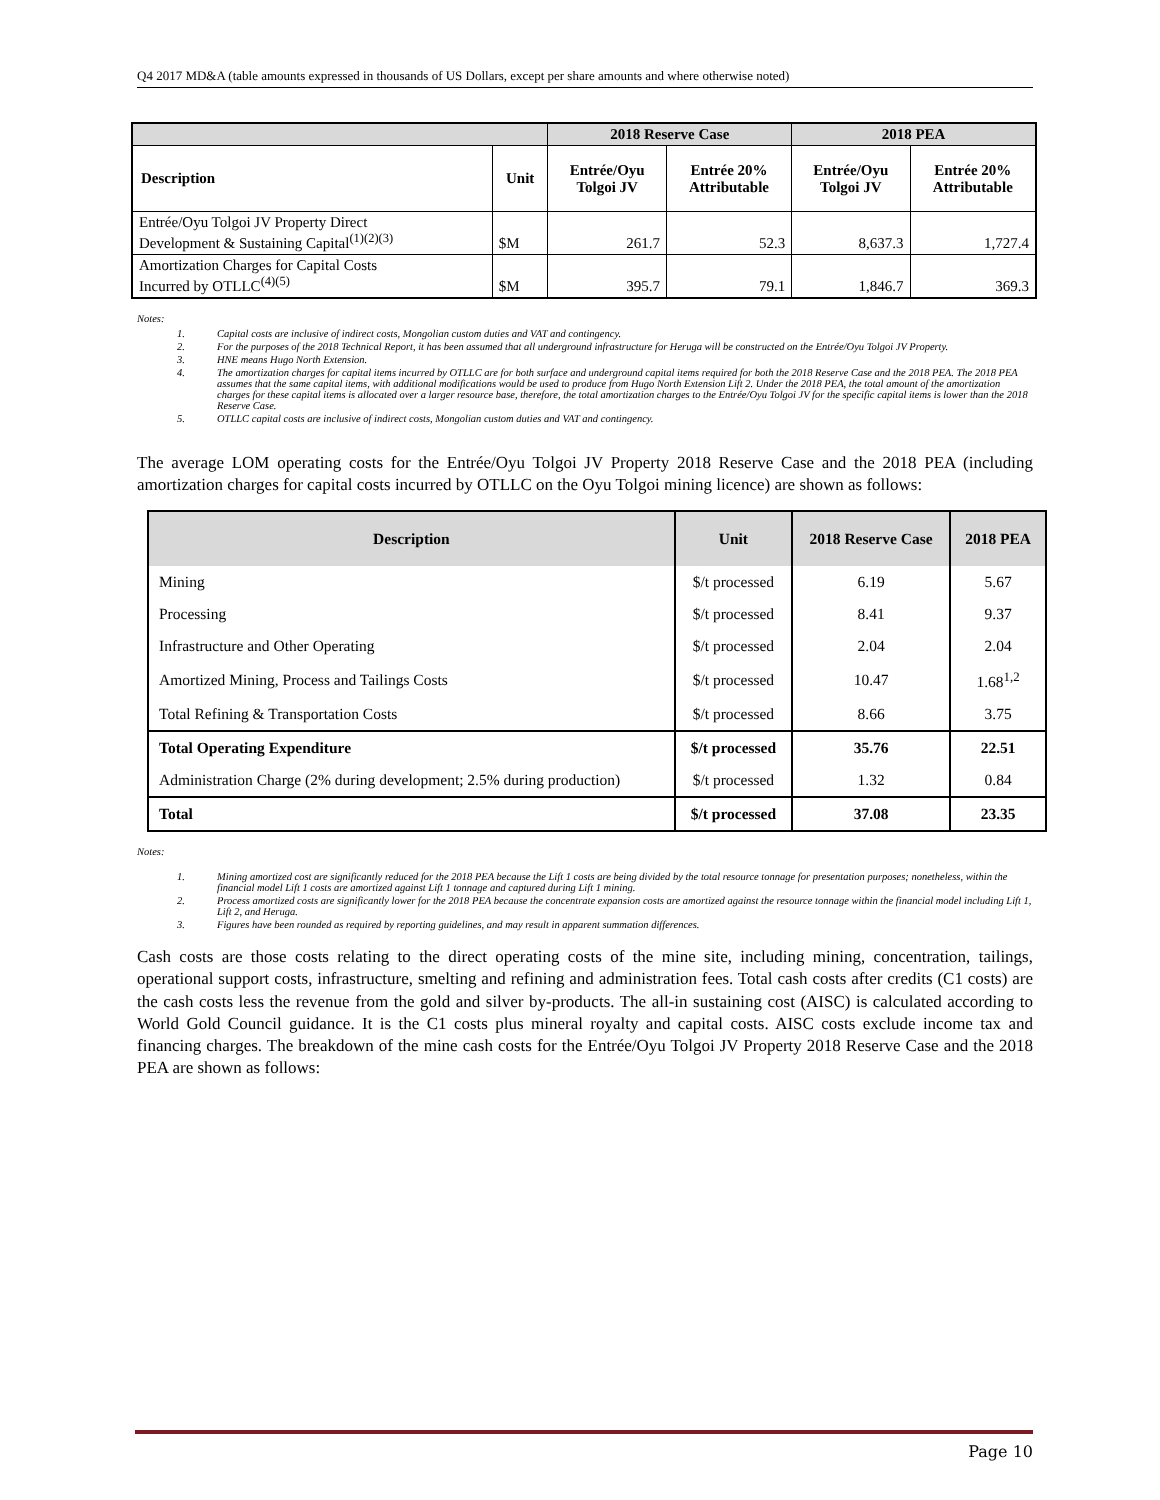Q4 2017 MD&A (table amounts expressed in thousands of US Dollars, except per share amounts and where otherwise noted)
| | | 2018 Reserve Case | | 2018 PEA | |
| --- | --- | --- | --- | --- | --- |
| Description | Unit | Entrée/Oyu Tolgoi JV | Entrée 20% Attributable | Entrée/Oyu Tolgoi JV | Entrée 20% Attributable |
| Entrée/Oyu Tolgoi JV Property Direct Development & Sustaining Capital<sup>(1)(2)(3)</sup> | $M | 261.7 | 52.3 | 8,637.3 | 1,727.4 |
| Amortization Charges for Capital Costs Incurred by OTLLC<sup>(4)(5)</sup> | $M | 395.7 | 79.1 | 1,846.7 | 369.3 |
Notes:
1. Capital costs are inclusive of indirect costs, Mongolian custom duties and VAT and contingency.
2. For the purposes of the 2018 Technical Report, it has been assumed that all underground infrastructure for Heruga will be constructed on the Entrée/Oyu Tolgoi JV Property.
3. HNE means Hugo North Extension.
4. The amortization charges for capital items incurred by OTLLC are for both surface and underground capital items required for both the 2018 Reserve Case and the 2018 PEA. The 2018 PEA assumes that the same capital items, with additional modifications would be used to produce from Hugo North Extension Lift 2. Under the 2018 PEA, the total amount of the amortization charges for these capital items is allocated over a larger resource base, therefore, the total amortization charges to the Entrée/Oyu Tolgoi JV for the specific capital items is lower than the 2018 Reserve Case.
5. OTLLC capital costs are inclusive of indirect costs, Mongolian custom duties and VAT and contingency.
The average LOM operating costs for the Entrée/Oyu Tolgoi JV Property 2018 Reserve Case and the 2018 PEA (including amortization charges for capital costs incurred by OTLLC on the Oyu Tolgoi mining licence) are shown as follows:
| Description | Unit | 2018 Reserve Case | 2018 PEA |
| --- | --- | --- | --- |
| Mining | $/t processed | 6.19 | 5.67 |
| Processing | $/t processed | 8.41 | 9.37 |
| Infrastructure and Other Operating | $/t processed | 2.04 | 2.04 |
| Amortized Mining, Process and Tailings Costs | $/t processed | 10.47 | 1.68<sup>1,2</sup> |
| Total Refining & Transportation Costs | $/t processed | 8.66 | 3.75 |
| Total Operating Expenditure | $/t processed | 35.76 | 22.51 |
| Administration Charge (2% during development; 2.5% during production) | $/t processed | 1.32 | 0.84 |
| Total | $/t processed | 37.08 | 23.35 |
Notes:
1. Mining amortized cost are significantly reduced for the 2018 PEA because the Lift 1 costs are being divided by the total resource tonnage for presentation purposes; nonetheless, within the financial model Lift 1 costs are amortized against Lift 1 tonnage and captured during Lift 1 mining.
2. Process amortized costs are significantly lower for the 2018 PEA because the concentrate expansion costs are amortized against the resource tonnage within the financial model including Lift 1, Lift 2, and Heruga.
3. Figures have been rounded as required by reporting guidelines, and may result in apparent summation differences.
Cash costs are those costs relating to the direct operating costs of the mine site, including mining, concentration, tailings, operational support costs, infrastructure, smelting and refining and administration fees. Total cash costs after credits (C1 costs) are the cash costs less the revenue from the gold and silver by-products. The all-in sustaining cost (AISC) is calculated according to World Gold Council guidance. It is the C1 costs plus mineral royalty and capital costs. AISC costs exclude income tax and financing charges. The breakdown of the mine cash costs for the Entrée/Oyu Tolgoi JV Property 2018 Reserve Case and the 2018 PEA are shown as follows:
Page 10